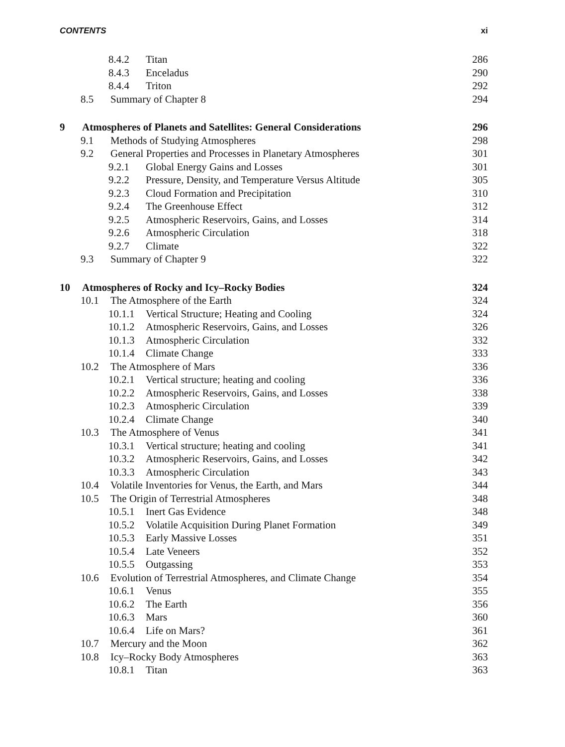CONTENTS xi
8.4.2 Titan 286
8.4.3 Enceladus 290
8.4.4 Triton 292
8.5 Summary of Chapter 8 294
9 Atmospheres of Planets and Satellites: General Considerations 296
9.1 Methods of Studying Atmospheres 298
9.2 General Properties and Processes in Planetary Atmospheres 301
9.2.1 Global Energy Gains and Losses 301
9.2.2 Pressure, Density, and Temperature Versus Altitude 305
9.2.3 Cloud Formation and Precipitation 310
9.2.4 The Greenhouse Effect 312
9.2.5 Atmospheric Reservoirs, Gains, and Losses 314
9.2.6 Atmospheric Circulation 318
9.2.7 Climate 322
9.3 Summary of Chapter 9 322
10 Atmospheres of Rocky and Icy–Rocky Bodies 324
10.1 The Atmosphere of the Earth 324
10.1.1 Vertical Structure; Heating and Cooling 324
10.1.2 Atmospheric Reservoirs, Gains, and Losses 326
10.1.3 Atmospheric Circulation 332
10.1.4 Climate Change 333
10.2 The Atmosphere of Mars 336
10.2.1 Vertical structure; heating and cooling 336
10.2.2 Atmospheric Reservoirs, Gains, and Losses 338
10.2.3 Atmospheric Circulation 339
10.2.4 Climate Change 340
10.3 The Atmosphere of Venus 341
10.3.1 Vertical structure; heating and cooling 341
10.3.2 Atmospheric Reservoirs, Gains, and Losses 342
10.3.3 Atmospheric Circulation 343
10.4 Volatile Inventories for Venus, the Earth, and Mars 344
10.5 The Origin of Terrestrial Atmospheres 348
10.5.1 Inert Gas Evidence 348
10.5.2 Volatile Acquisition During Planet Formation 349
10.5.3 Early Massive Losses 351
10.5.4 Late Veneers 352
10.5.5 Outgassing 353
10.6 Evolution of Terrestrial Atmospheres, and Climate Change 354
10.6.1 Venus 355
10.6.2 The Earth 356
10.6.3 Mars 360
10.6.4 Life on Mars? 361
10.7 Mercury and the Moon 362
10.8 Icy–Rocky Body Atmospheres 363
10.8.1 Titan 363